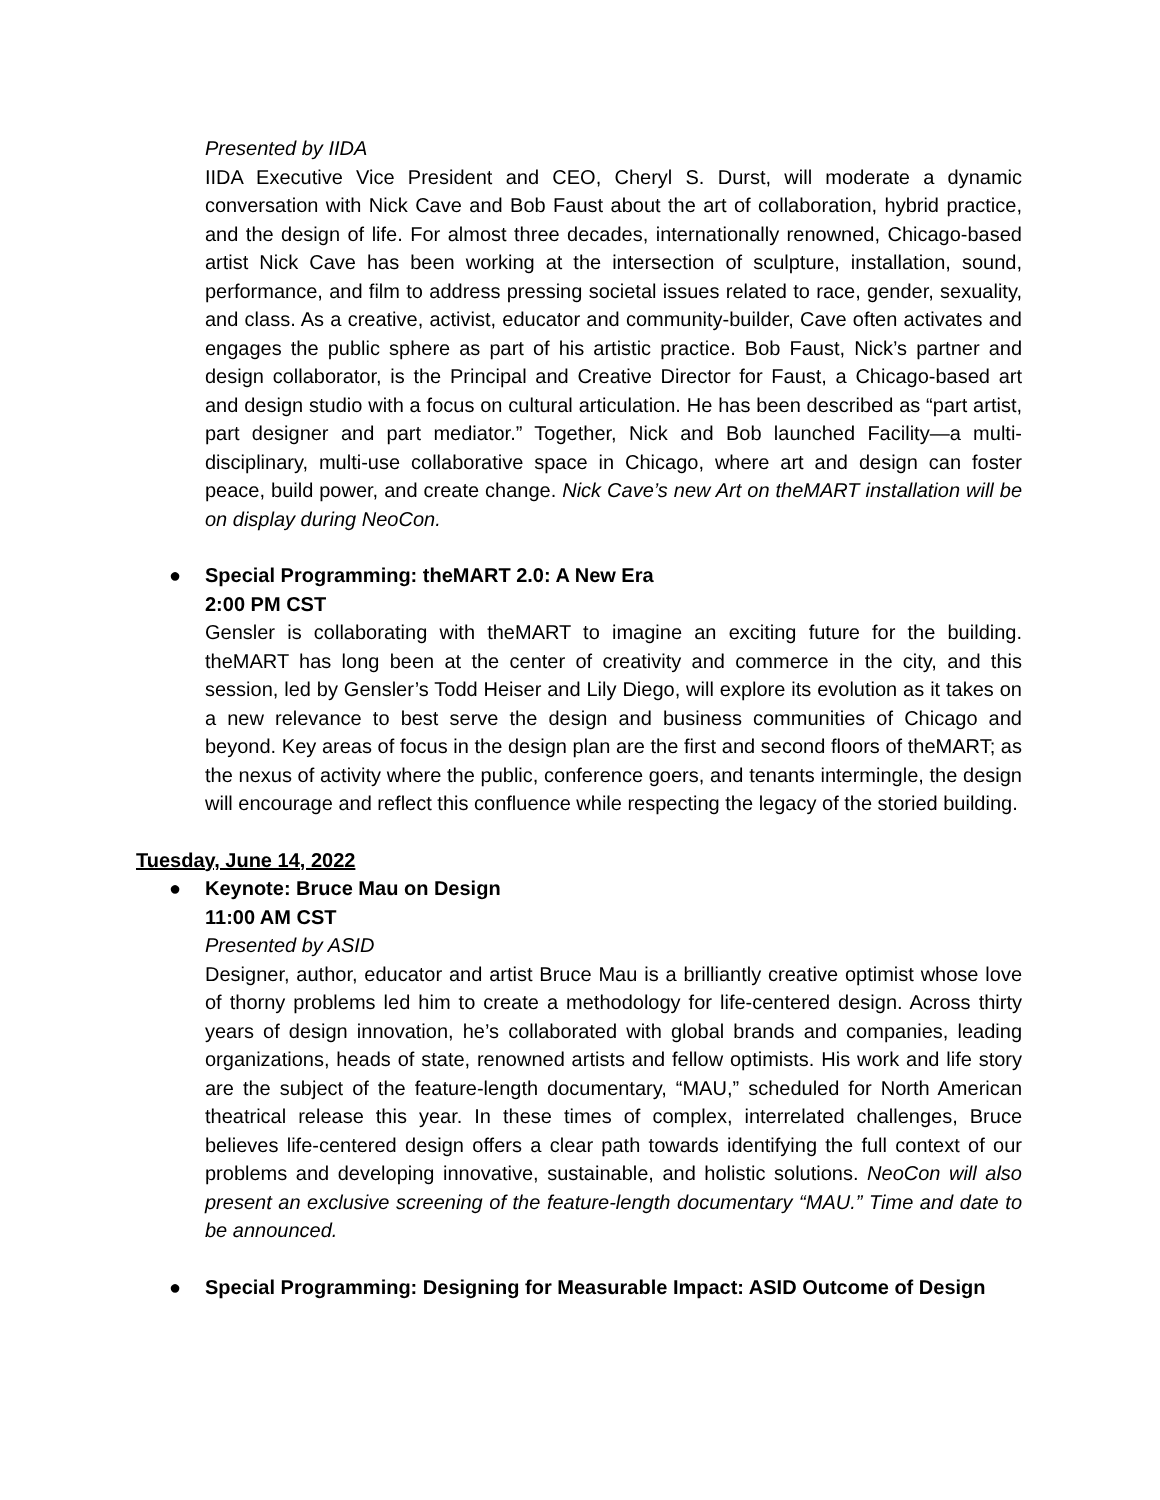Presented by IIDA
IIDA Executive Vice President and CEO, Cheryl S. Durst, will moderate a dynamic conversation with Nick Cave and Bob Faust about the art of collaboration, hybrid practice, and the design of life. For almost three decades, internationally renowned, Chicago-based artist Nick Cave has been working at the intersection of sculpture, installation, sound, performance, and film to address pressing societal issues related to race, gender, sexuality, and class. As a creative, activist, educator and community-builder, Cave often activates and engages the public sphere as part of his artistic practice. Bob Faust, Nick’s partner and design collaborator, is the Principal and Creative Director for Faust, a Chicago-based art and design studio with a focus on cultural articulation. He has been described as “part artist, part designer and part mediator.” Together, Nick and Bob launched Facility—a multi-disciplinary, multi-use collaborative space in Chicago, where art and design can foster peace, build power, and create change. Nick Cave’s new Art on theMART installation will be on display during NeoCon.
●
Special Programming: theMART 2.0: A New Era
2:00 PM CST
Gensler is collaborating with theMART to imagine an exciting future for the building. theMART has long been at the center of creativity and commerce in the city, and this session, led by Gensler’s Todd Heiser and Lily Diego, will explore its evolution as it takes on a new relevance to best serve the design and business communities of Chicago and beyond. Key areas of focus in the design plan are the first and second floors of theMART; as the nexus of activity where the public, conference goers, and tenants intermingle, the design will encourage and reflect this confluence while respecting the legacy of the storied building.
Tuesday, June 14, 2022
●
Keynote: Bruce Mau on Design
11:00 AM CST
Presented by ASID
Designer, author, educator and artist Bruce Mau is a brilliantly creative optimist whose love of thorny problems led him to create a methodology for life-centered design. Across thirty years of design innovation, he’s collaborated with global brands and companies, leading organizations, heads of state, renowned artists and fellow optimists. His work and life story are the subject of the feature-length documentary, “MAU,” scheduled for North American theatrical release this year. In these times of complex, interrelated challenges, Bruce believes life-centered design offers a clear path towards identifying the full context of our problems and developing innovative, sustainable, and holistic solutions. NeoCon will also present an exclusive screening of the feature-length documentary “MAU.” Time and date to be announced.
●
Special Programming: Designing for Measurable Impact: ASID Outcome of Design